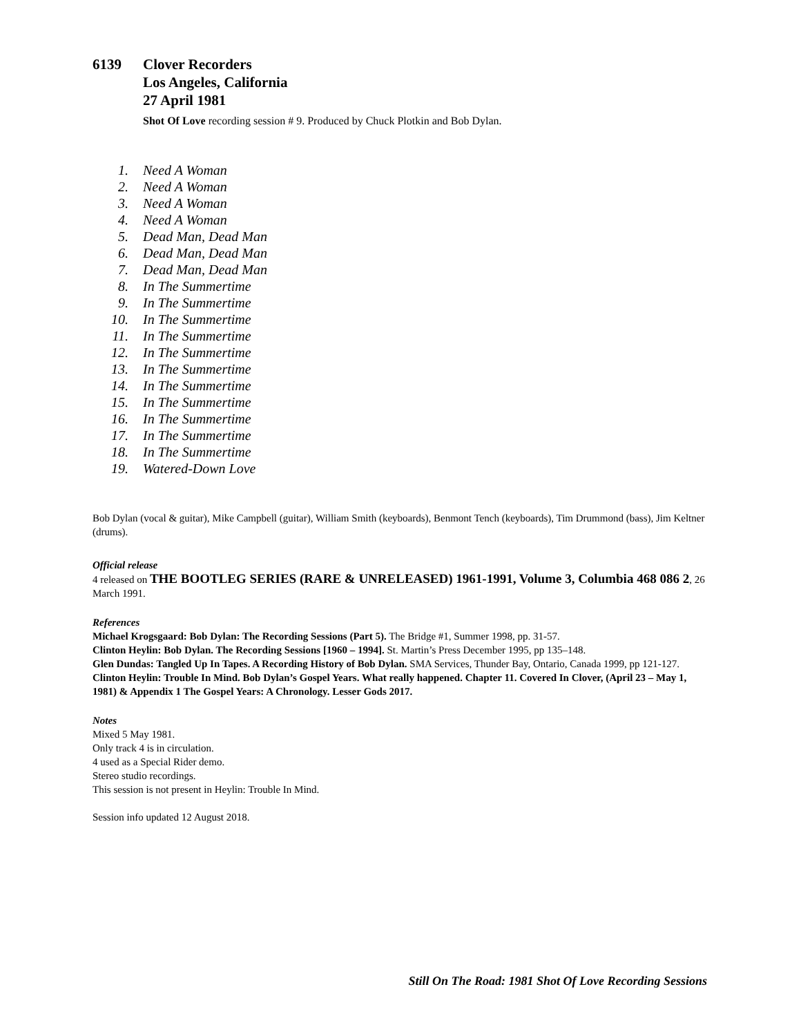6139 Clover Recorders
Los Angeles, California
27 April 1981
Shot Of Love recording session # 9. Produced by Chuck Plotkin and Bob Dylan.
1. Need A Woman
2. Need A Woman
3. Need A Woman
4. Need A Woman
5. Dead Man, Dead Man
6. Dead Man, Dead Man
7. Dead Man, Dead Man
8. In The Summertime
9. In The Summertime
10. In The Summertime
11. In The Summertime
12. In The Summertime
13. In The Summertime
14. In The Summertime
15. In The Summertime
16. In The Summertime
17. In The Summertime
18. In The Summertime
19. Watered-Down Love
Bob Dylan (vocal & guitar), Mike Campbell (guitar), William Smith (keyboards), Benmont Tench (keyboards), Tim Drummond (bass), Jim Keltner (drums).
Official release
4 released on THE BOOTLEG SERIES (RARE & UNRELEASED) 1961-1991, Volume 3, Columbia 468 086 2, 26 March 1991.
References
Michael Krogsgaard: Bob Dylan: The Recording Sessions (Part 5). The Bridge #1, Summer 1998, pp. 31-57.
Clinton Heylin: Bob Dylan. The Recording Sessions [1960 – 1994]. St. Martin’s Press December 1995, pp 135–148.
Glen Dundas: Tangled Up In Tapes. A Recording History of Bob Dylan. SMA Services, Thunder Bay, Ontario, Canada 1999, pp 121-127.
Clinton Heylin: Trouble In Mind. Bob Dylan’s Gospel Years. What really happened. Chapter 11. Covered In Clover, (April 23 – May 1, 1981) & Appendix 1 The Gospel Years: A Chronology. Lesser Gods 2017.
Notes
Mixed 5 May 1981.
Only track 4 is in circulation.
4 used as a Special Rider demo.
Stereo studio recordings.
This session is not present in Heylin: Trouble In Mind.
Session info updated 12 August 2018.
Still On The Road: 1981 Shot Of Love Recording Sessions